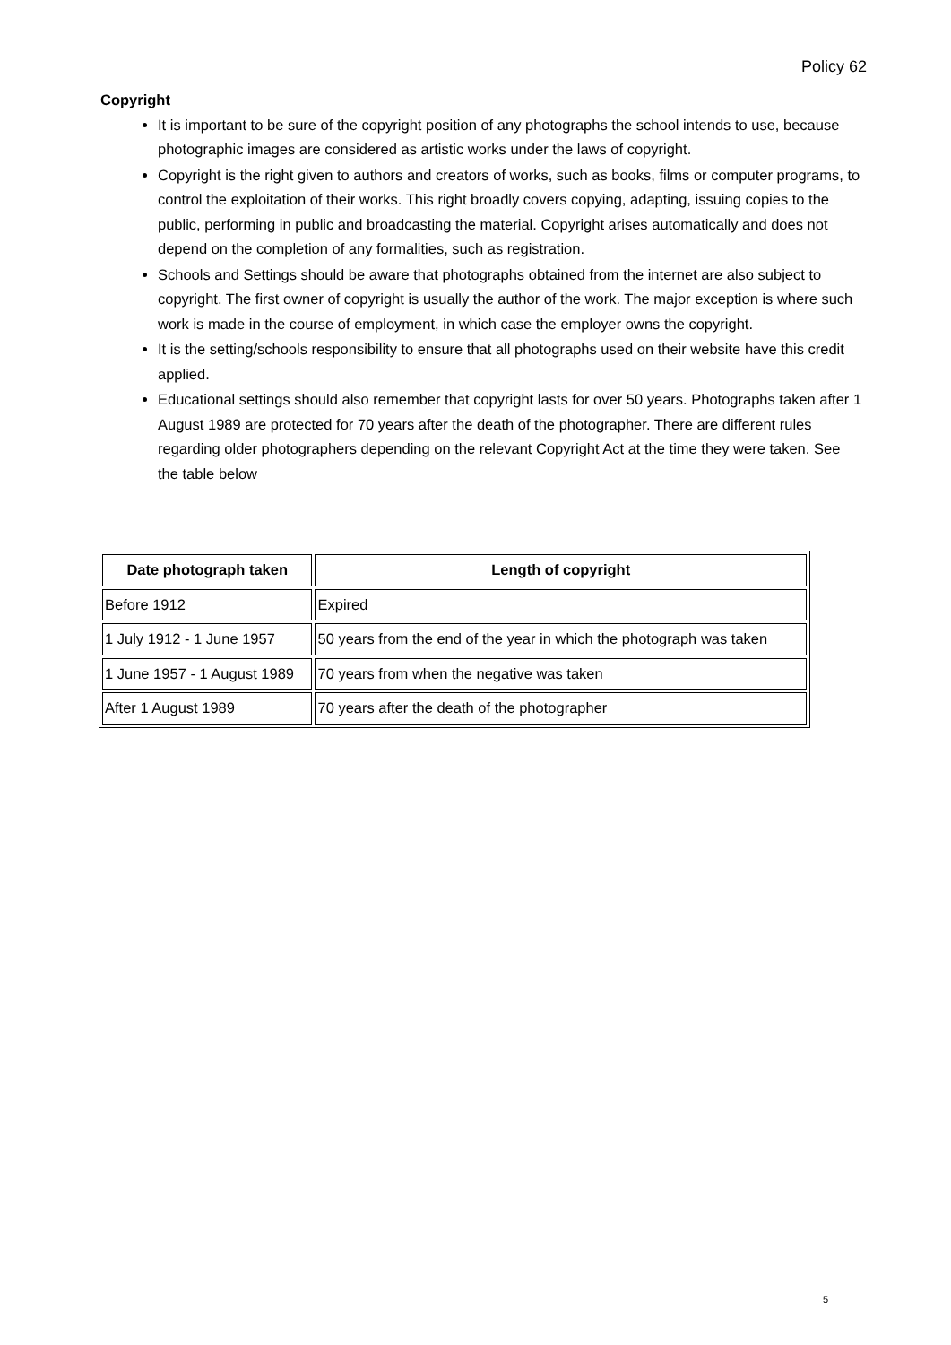Policy 62
Copyright
It is important to be sure of the copyright position of any photographs the school intends to use, because photographic images are considered as artistic works under the laws of copyright.
Copyright is the right given to authors and creators of works, such as books, films or computer programs, to control the exploitation of their works. This right broadly covers copying, adapting, issuing copies to the public, performing in public and broadcasting the material. Copyright arises automatically and does not depend on the completion of any formalities, such as registration.
Schools and Settings should be aware that photographs obtained from the internet are also subject to copyright. The first owner of copyright is usually the author of the work. The major exception is where such work is made in the course of employment, in which case the employer owns the copyright.
It is the setting/schools responsibility to ensure that all photographs used on their website have this credit applied.
Educational settings should also remember that copyright lasts for over 50 years. Photographs taken after 1 August 1989 are protected for 70 years after the death of the photographer. There are different rules regarding older photographers depending on the relevant Copyright Act at the time they were taken. See the table below
| Date photograph taken | Length of copyright |
| --- | --- |
| Before 1912 | Expired |
| 1 July 1912 - 1 June 1957 | 50 years from the end of the year in which the photograph was taken |
| 1 June 1957 - 1 August 1989 | 70 years from when the negative was taken |
| After 1 August 1989 | 70 years after the death of the photographer |
5